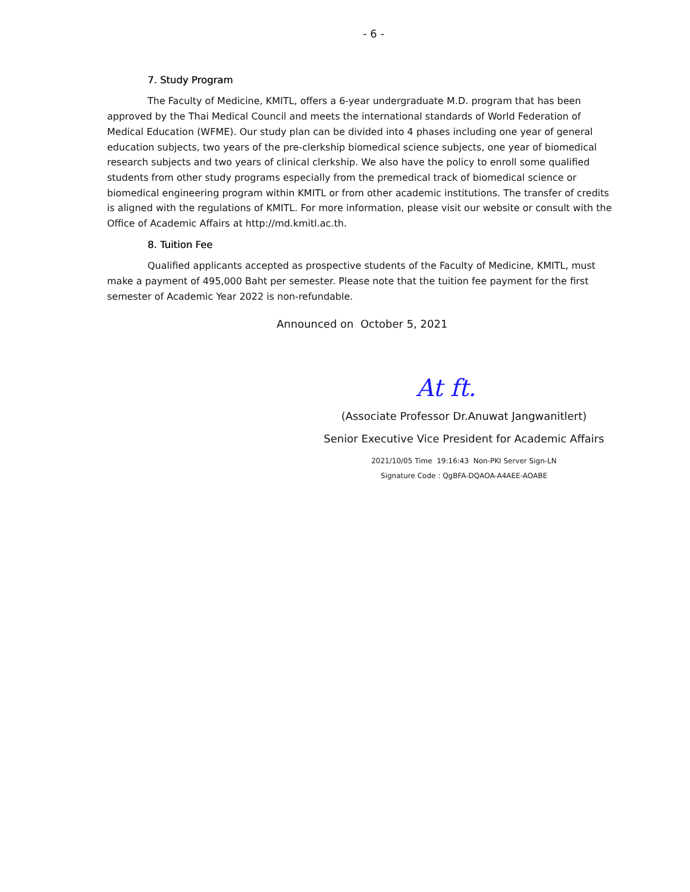- 6 -
7. Study Program
The Faculty of Medicine, KMITL, offers a 6-year undergraduate M.D. program that has been approved by the Thai Medical Council and meets the international standards of World Federation of Medical Education (WFME). Our study plan can be divided into 4 phases including one year of general education subjects, two years of the pre-clerkship biomedical science subjects, one year of biomedical research subjects and two years of clinical clerkship. We also have the policy to enroll some qualified students from other study programs especially from the premedical track of biomedical science or biomedical engineering program within KMITL or from other academic institutions. The transfer of credits is aligned with the regulations of KMITL. For more information, please visit our website or consult with the Office of Academic Affairs at http://md.kmitl.ac.th.
8. Tuition Fee
Qualified applicants accepted as prospective students of the Faculty of Medicine, KMITL, must make a payment of 495,000 Baht per semester. Please note that the tuition fee payment for the first semester of Academic Year 2022 is non-refundable.
Announced on October 5, 2021
At ft.
(Associate Professor Dr.Anuwat Jangwanitlert)
Senior Executive Vice President for Academic Affairs
2021/10/05 Time 19:16:43 Non-PKI Server Sign-LN
Signature Code : QgBFA-DQAOA-A4AEE-AOABE